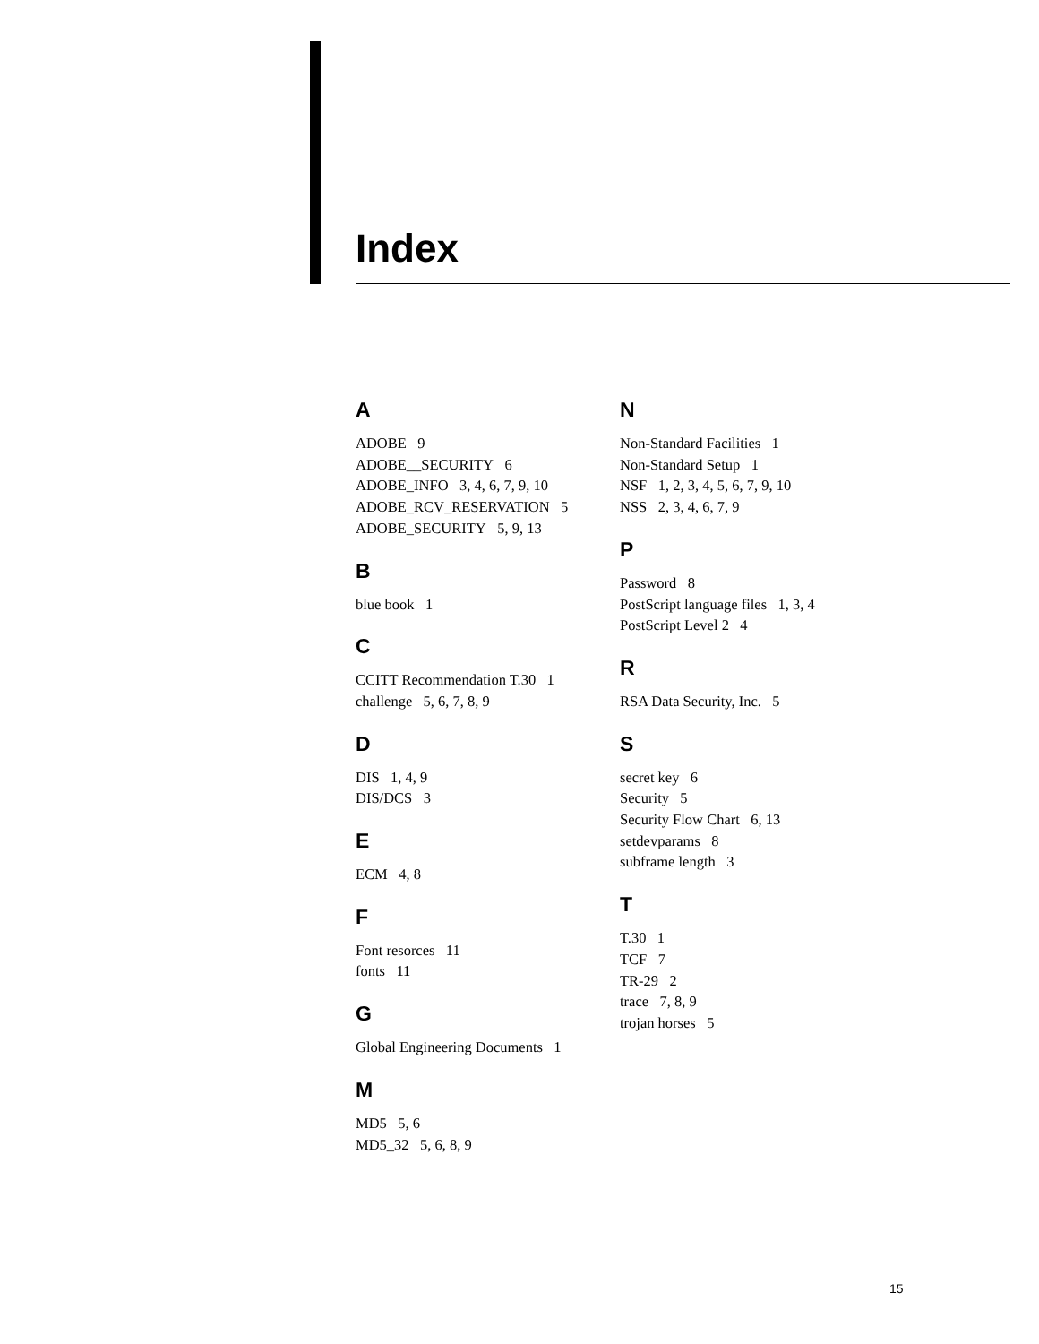Index
A
ADOBE 9
ADOBE__SECURITY 6
ADOBE_INFO 3, 4, 6, 7, 9, 10
ADOBE_RCV_RESERVATION 5
ADOBE_SECURITY 5, 9, 13
B
blue book 1
C
CCITT Recommendation T.30 1
challenge 5, 6, 7, 8, 9
D
DIS 1, 4, 9
DIS/DCS 3
E
ECM 4, 8
F
Font resorces 11
fonts 11
G
Global Engineering Documents 1
M
MD5 5, 6
MD5_32 5, 6, 8, 9
N
Non-Standard Facilities 1
Non-Standard Setup 1
NSF 1, 2, 3, 4, 5, 6, 7, 9, 10
NSS 2, 3, 4, 6, 7, 9
P
Password 8
PostScript language files 1, 3, 4
PostScript Level 2 4
R
RSA Data Security, Inc. 5
S
secret key 6
Security 5
Security Flow Chart 6, 13
setdevparams 8
subframe length 3
T
T.30 1
TCF 7
TR-29 2
trace 7, 8, 9
trojan horses 5
15